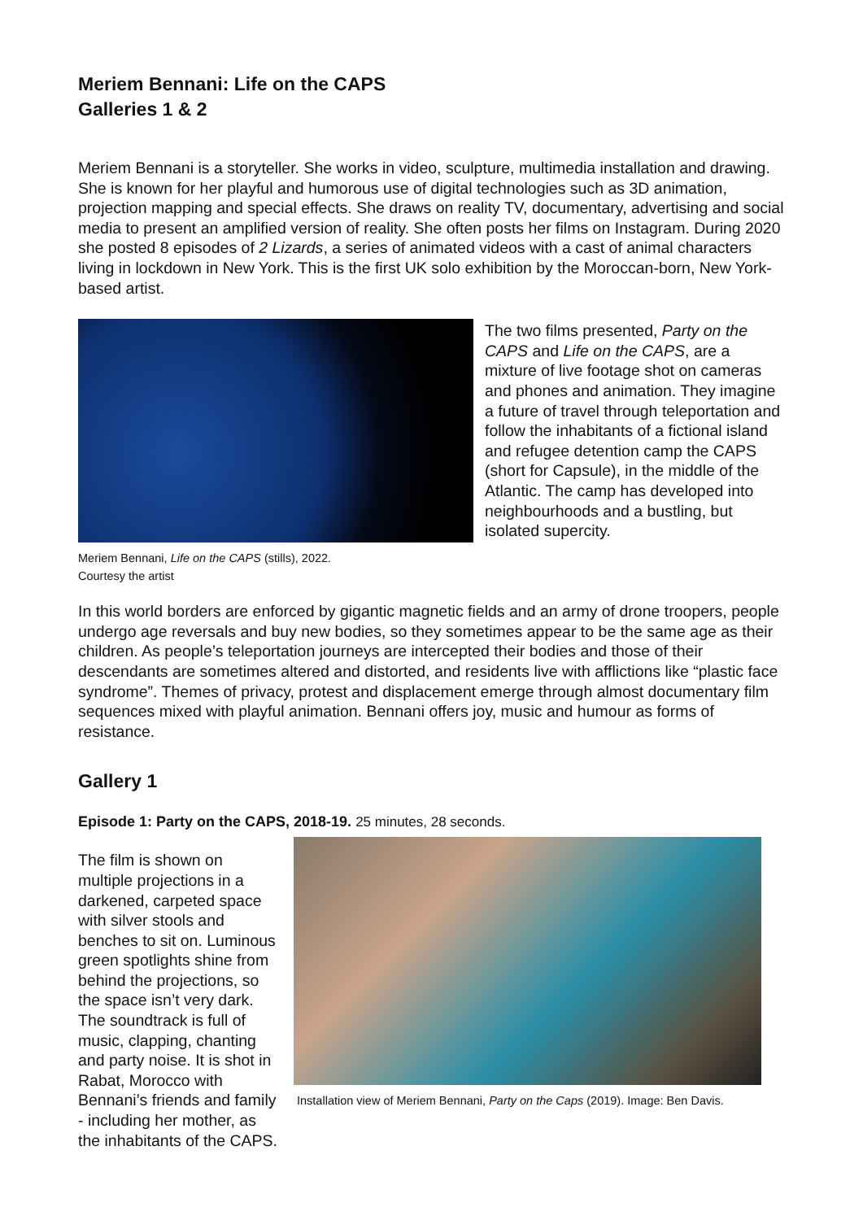Meriem Bennani: Life on the CAPS
Galleries 1 & 2
Meriem Bennani is a storyteller. She works in video, sculpture, multimedia installation and drawing. She is known for her playful and humorous use of digital technologies such as 3D animation, projection mapping and special effects. She draws on reality TV, documentary, advertising and social media to present an amplified version of reality. She often posts her films on Instagram. During 2020 she posted 8 episodes of 2 Lizards, a series of animated videos with a cast of animal characters living in lockdown in New York. This is the first UK solo exhibition by the Moroccan-born, New York-based artist.
Meriem Bennani, Life on the CAPS (stills), 2022.
Courtesy the artist
The two films presented, Party on the CAPS and Life on the CAPS, are a mixture of live footage shot on cameras and phones and animation. They imagine a future of travel through teleportation and follow the inhabitants of a fictional island and refugee detention camp the CAPS (short for Capsule), in the middle of the Atlantic. The camp has developed into neighbourhoods and a bustling, but isolated supercity.
In this world borders are enforced by gigantic magnetic fields and an army of drone troopers, people undergo age reversals and buy new bodies, so they sometimes appear to be the same age as their children. As people’s teleportation journeys are intercepted their bodies and those of their descendants are sometimes altered and distorted, and residents live with afflictions like “plastic face syndrome”. Themes of privacy, protest and displacement emerge through almost documentary film sequences mixed with playful animation. Bennani offers joy, music and humour as forms of resistance.
Gallery 1
Episode 1: Party on the CAPS, 2018-19. 25 minutes, 28 seconds.
The film is shown on multiple projections in a darkened, carpeted space with silver stools and benches to sit on. Luminous green spotlights shine from behind the projections, so the space isn’t very dark. The soundtrack is full of music, clapping, chanting and party noise. It is shot in Rabat, Morocco with Bennani’s friends and family - including her mother, as the inhabitants of the CAPS.
Installation view of Meriem Bennani, Party on the Caps (2019). Image: Ben Davis.